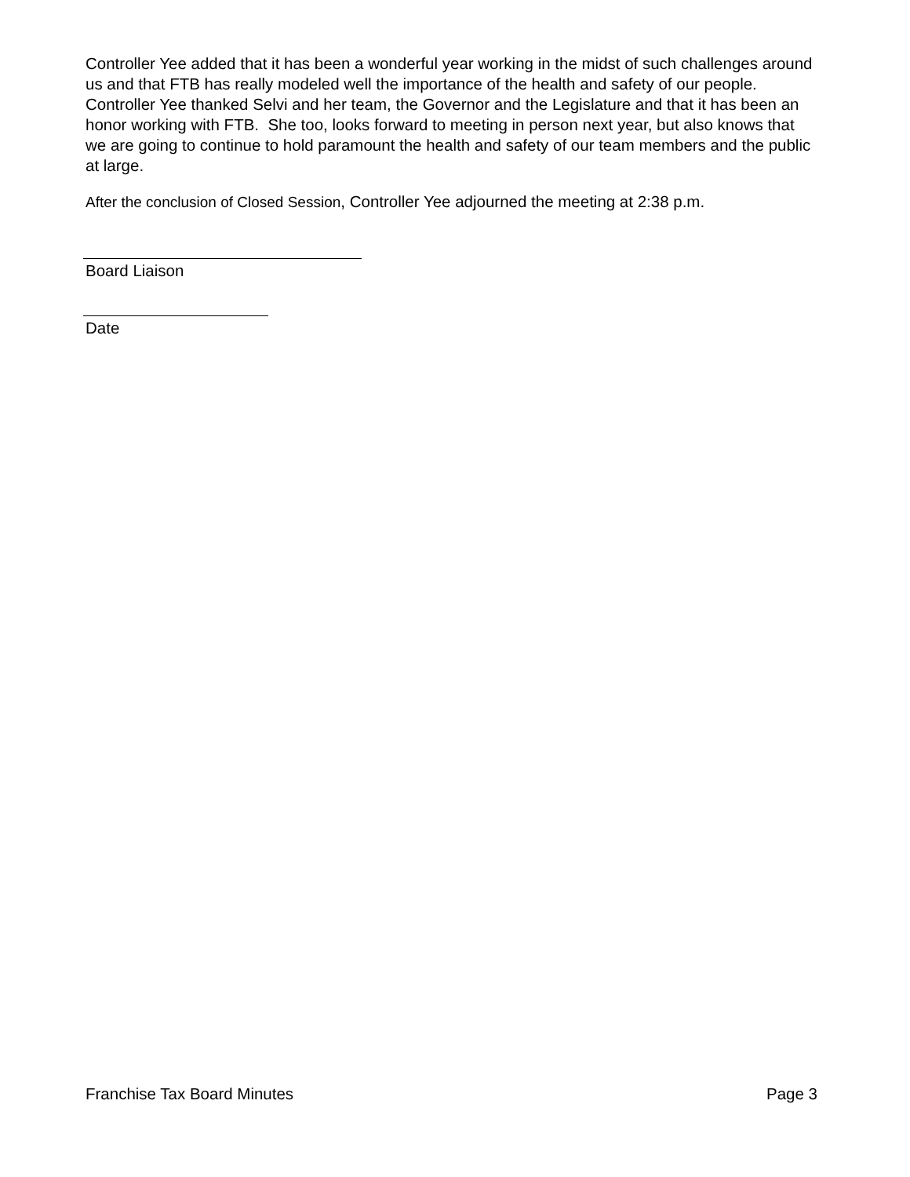Controller Yee added that it has been a wonderful year working in the midst of such challenges around us and that FTB has really modeled well the importance of the health and safety of our people. Controller Yee thanked Selvi and her team, the Governor and the Legislature and that it has been an honor working with FTB. She too, looks forward to meeting in person next year, but also knows that we are going to continue to hold paramount the health and safety of our team members and the public at large.
After the conclusion of Closed Session, Controller Yee adjourned the meeting at 2:38 p.m.
Board Liaison
Date
Franchise Tax Board Minutes Page 3